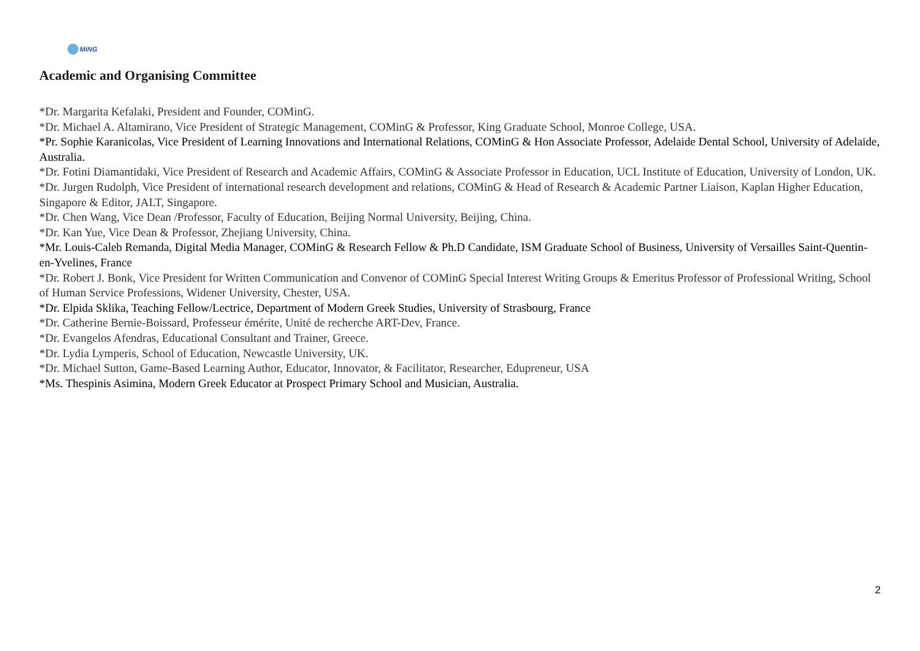MiNG
Academic and Organising Committee
*Dr. Margarita Kefalaki, President and Founder, COMinG.
*Dr. Michael A. Altamirano, Vice President of Strategic Management, COMinG & Professor, King Graduate School, Monroe College, USA.
*Pr. Sophie Karanicolas, Vice President of Learning Innovations and International Relations, COMinG & Hon Associate Professor, Adelaide Dental School, University of Adelaide, Australia.
*Dr. Fotini Diamantidaki, Vice President of Research and Academic Affairs, COMinG & Associate Professor in Education, UCL Institute of Education, University of London, UK.
*Dr. Jurgen Rudolph, Vice President of international research development and relations, COMinG & Head of Research & Academic Partner Liaison, Kaplan Higher Education, Singapore & Editor, JALT, Singapore.
*Dr. Chen Wang, Vice Dean /Professor, Faculty of Education, Beijing Normal University, Beijing, China.
*Dr. Kan Yue, Vice Dean & Professor, Zhejiang University, China.
*Mr. Louis-Caleb Remanda, Digital Media Manager, COMinG & Research Fellow & Ph.D Candidate, ISM Graduate School of Business, University of Versailles Saint-Quentin-en-Yvelines, France
*Dr. Robert J. Bonk, Vice President for Written Communication and Convenor of COMinG Special Interest Writing Groups & Emeritus Professor of Professional Writing, School of Human Service Professions, Widener University, Chester, USA.
*Dr. Elpida Sklika, Teaching Fellow/Lectrice, Department of Modern Greek Studies, University of Strasbourg, France
*Dr. Catherine Bernie-Boissard, Professeur émérite, Unité de recherche ART-Dev, France.
*Dr. Evangelos Afendras, Educational Consultant and Trainer, Greece.
*Dr. Lydia Lymperis, School of Education, Newcastle University, UK.
*Dr. Michael Sutton, Game-Based Learning Author, Educator, Innovator, & Facilitator, Researcher, Edupreneur, USA
*Ms. Thespinis Asimina, Modern Greek Educator at Prospect Primary School and Musician, Australia.
2